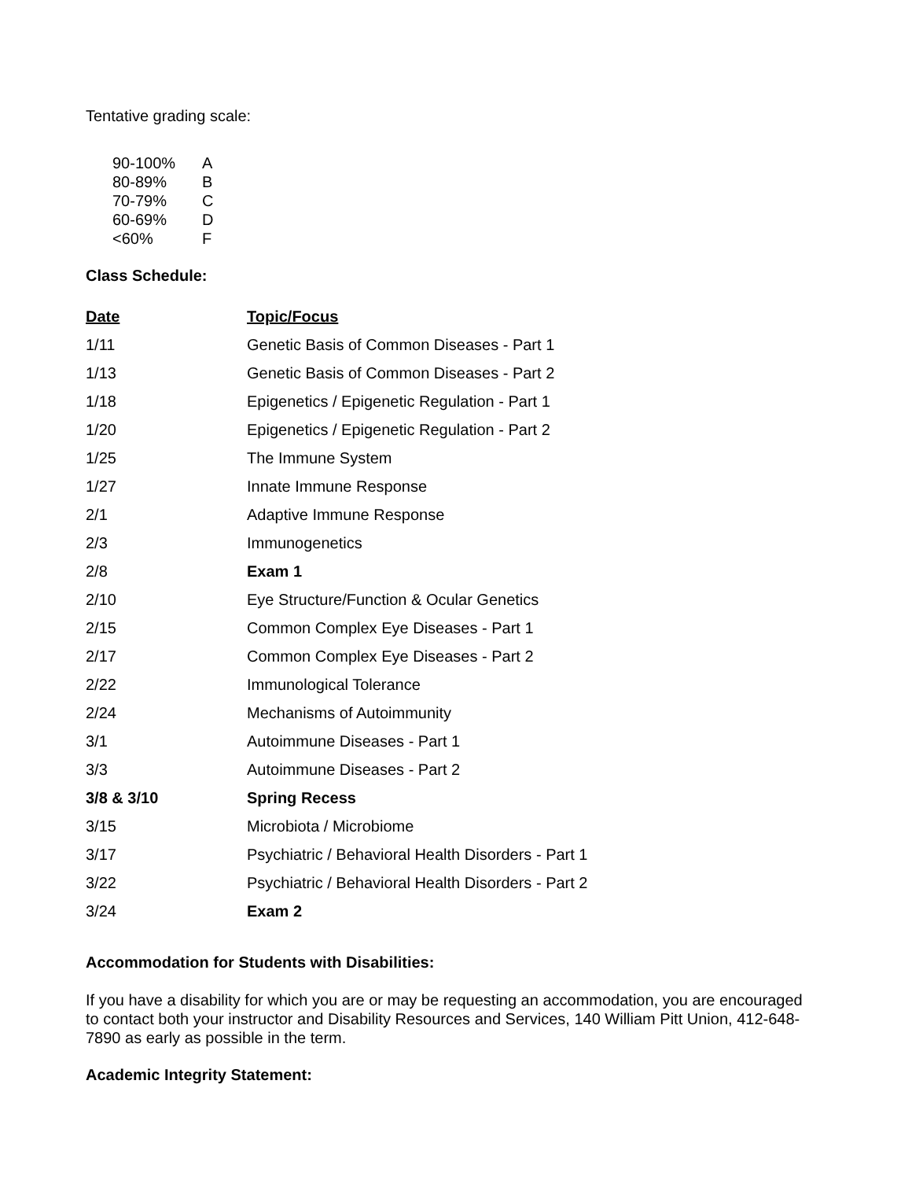Tentative grading scale:
| 90-100% | A |
| 80-89% | B |
| 70-79% | C |
| 60-69% | D |
| <60% | F |
Class Schedule:
| Date | Topic/Focus |
| --- | --- |
| 1/11 | Genetic Basis of Common Diseases - Part 1 |
| 1/13 | Genetic Basis of Common Diseases - Part 2 |
| 1/18 | Epigenetics / Epigenetic Regulation - Part 1 |
| 1/20 | Epigenetics / Epigenetic Regulation - Part 2 |
| 1/25 | The Immune System |
| 1/27 | Innate Immune Response |
| 2/1 | Adaptive Immune Response |
| 2/3 | Immunogenetics |
| 2/8 | Exam 1 |
| 2/10 | Eye Structure/Function & Ocular Genetics |
| 2/15 | Common Complex Eye Diseases - Part 1 |
| 2/17 | Common Complex Eye Diseases - Part 2 |
| 2/22 | Immunological Tolerance |
| 2/24 | Mechanisms of Autoimmunity |
| 3/1 | Autoimmune Diseases - Part 1 |
| 3/3 | Autoimmune Diseases - Part 2 |
| 3/8 & 3/10 | Spring Recess |
| 3/15 | Microbiota / Microbiome |
| 3/17 | Psychiatric / Behavioral Health Disorders - Part 1 |
| 3/22 | Psychiatric / Behavioral Health Disorders - Part 2 |
| 3/24 | Exam 2 |
Accommodation for Students with Disabilities:
If you have a disability for which you are or may be requesting an accommodation, you are encouraged to contact both your instructor and Disability Resources and Services, 140 William Pitt Union, 412-648-7890 as early as possible in the term.
Academic Integrity Statement: